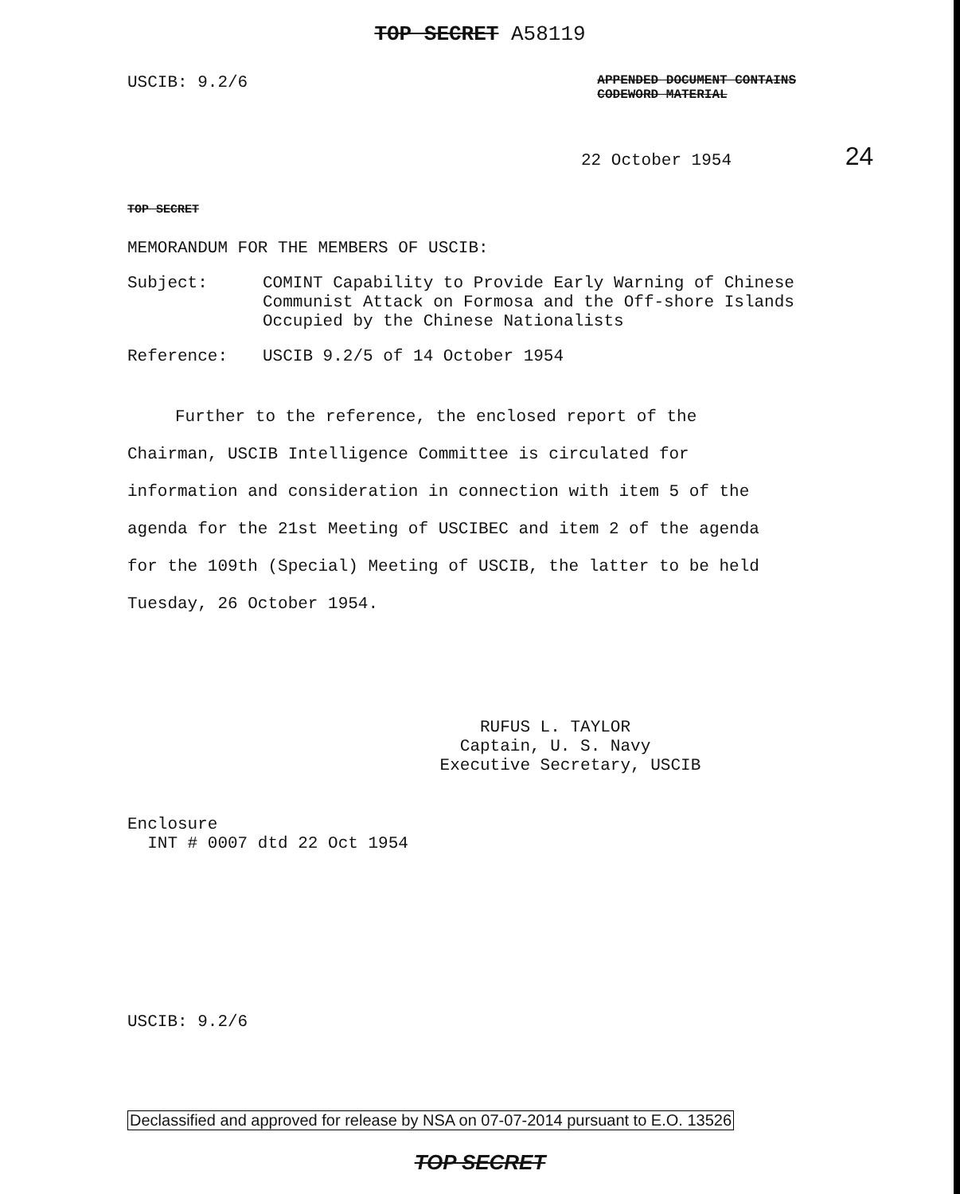TOP SECRET A58119
USCIB: 9.2/6 APPENDED DOCUMENT CONTAINS
CODEWORD MATERIAL
22 October 1954 24
TOP SECRET
MEMORANDUM FOR THE MEMBERS OF USCIB:
Subject: COMINT Capability to Provide Early Warning of Chinese Communist Attack on Formosa and the Off-shore Islands Occupied by the Chinese Nationalists
Reference: USCIB 9.2/5 of 14 October 1954
Further to the reference, the enclosed report of the Chairman, USCIB Intelligence Committee is circulated for information and consideration in connection with item 5 of the agenda for the 21st Meeting of USCIBEC and item 2 of the agenda for the 109th (Special) Meeting of USCIB, the latter to be held Tuesday, 26 October 1954.
RUFUS L. TAYLOR
Captain, U. S. Navy
Executive Secretary, USCIB
Enclosure
INT # 0007 dtd 22 Oct 1954
USCIB: 9.2/6
Declassified and approved for release by NSA on 07-07-2014 pursuant to E.O. 13526
TOP SECRET